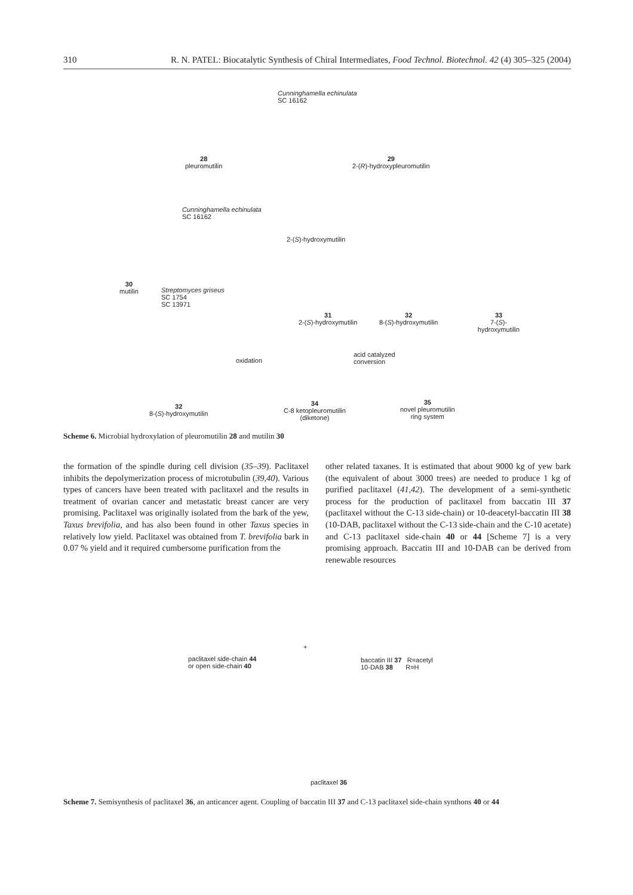310 R. N. PATEL: Biocatalytic Synthesis of Chiral Intermediates, Food Technol. Biotechnol. 42 (4) 305–325 (2004)
28
pleuromutilin
Cunninghamella echinulata
SC 16162
29
2-(R)-hydroxypleuromutilin
30
mutilin
Cunninghamella echinulata
SC 16162
2-(S)-hydroxymutilin
Streptomyces griseus
SC 1754
SC 13971
31
2-(S)-hydroxymutilin
32
8-(S)-hydroxymutilin
33
7-(S)-hydroxymutilin
32
8-(S)-hydroxymutilin
oxidation
34
C-8 ketopleuromutilin
(diketone)
acid catalyzed
conversion
35
novel pleuromutilin
ring system
Scheme 6. Microbial hydroxylation of pleuromutilin 28 and mutilin 30
the formation of the spindle during cell division (35–39). Paclitaxel inhibits the depolymerization process of microtubulin (39,40). Various types of cancers have been treated with paclitaxel and the results in treatment of ovarian cancer and metastatic breast cancer are very promising. Paclitaxel was originally isolated from the bark of the yew, Taxus brevifolia, and has also been found in other Taxus species in relatively low yield. Paclitaxel was obtained from T. brevifolia bark in 0.07 % yield and it required cumbersome purification from the
other related taxanes. It is estimated that about 9000 kg of yew bark (the equivalent of about 3000 trees) are needed to produce 1 kg of purified paclitaxel (41,42). The development of a semi-synthetic process for the production of paclitaxel from baccatin III 37 (paclitaxel without the C-13 side-chain) or 10-deacetyl-baccatin III 38 (10-DAB, paclitaxel without the C-13 side-chain and the C-10 acetate) and C-13 paclitaxel side-chain 40 or 44 [Scheme 7] is a very promising approach. Baccatin III and 10-DAB can be derived from renewable resources
paclitaxel side-chain 44
or open side-chain 40
+
baccatin III 37 R=acetyl
10-DAB 38 R=H
paclitaxel 36
Scheme 7. Semisynthesis of paclitaxel 36, an anticancer agent. Coupling of baccatin III 37 and C-13 paclitaxel side-chain synthons 40 or 44